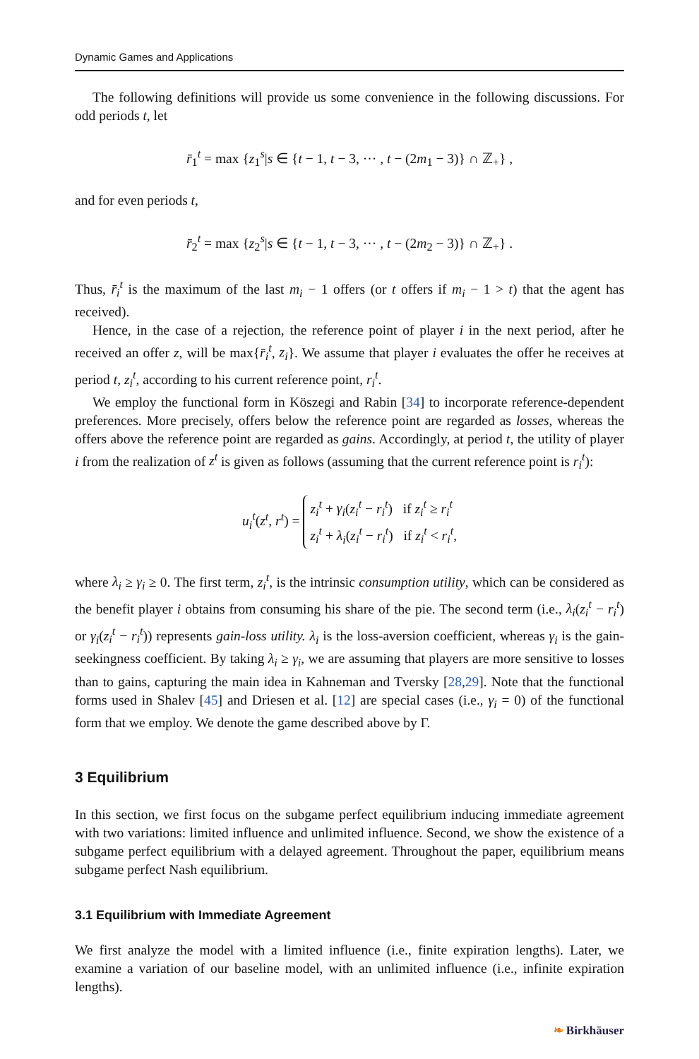Dynamic Games and Applications
The following definitions will provide us some convenience in the following discussions. For odd periods t, let
r̄<sub>1</sub><sup>t</sup> = max {z<sub>1</sub><sup>s</sup>|s ∈ {t − 1, t − 3, ··· , t − (2m<sub>1</sub> − 3)} ∩ ℤ<sub>+</sub>} ,
and for even periods t,
r̄<sub>2</sub><sup>t</sup> = max {z<sub>2</sub><sup>s</sup>|s ∈ {t − 1, t − 3, ··· , t − (2m<sub>2</sub> − 3)} ∩ ℤ<sub>+</sub>} .
Thus, r̄<sub>i</sub><sup>t</sup> is the maximum of the last m<sub>i</sub> − 1 offers (or t offers if m<sub>i</sub> − 1 > t) that the agent has received).
Hence, in the case of a rejection, the reference point of player i in the next period, after he received an offer z, will be max{r̄<sub>i</sub><sup>t</sup>, z<sub>i</sub>}. We assume that player i evaluates the offer he receives at period t, z<sub>i</sub><sup>t</sup>, according to his current reference point, r<sub>i</sub><sup>t</sup>.
We employ the functional form in Köszegi and Rabin [34] to incorporate reference-dependent preferences. More precisely, offers below the reference point are regarded as losses, whereas the offers above the reference point are regarded as gains. Accordingly, at period t, the utility of player i from the realization of z<sup>t</sup> is given as follows (assuming that the current reference point is r<sub>i</sub><sup>t</sup>):
u<sub>i</sub><sup>t</sup>(z<sup>t</sup>, r<sup>t</sup>) = z<sub>i</sub><sup>t</sup> + γ<sub>i</sub>(z<sub>i</sub><sup>t</sup> − r<sub>i</sub><sup>t</sup>) if z<sub>i</sub><sup>t</sup> ≥ r<sub>i</sub><sup>t</sup>
z<sub>i</sub><sup>t</sup> + λ<sub>i</sub>(z<sub>i</sub><sup>t</sup> − r<sub>i</sub><sup>t</sup>) if z<sub>i</sub><sup>t</sup> < r<sub>i</sub><sup>t</sup>,
where λ<sub>i</sub> ≥ γ<sub>i</sub> ≥ 0. The first term, z<sub>i</sub><sup>t</sup>, is the intrinsic consumption utility, which can be considered as the benefit player i obtains from consuming his share of the pie. The second term (i.e., λ<sub>i</sub>(z<sub>i</sub><sup>t</sup> − r<sub>i</sub><sup>t</sup>) or γ<sub>i</sub>(z<sub>i</sub><sup>t</sup> − r<sub>i</sub><sup>t</sup>)) represents gain-loss utility. λ<sub>i</sub> is the loss-aversion coefficient, whereas γ<sub>i</sub> is the gain-seekingness coefficient. By taking λ<sub>i</sub> ≥ γ<sub>i</sub>, we are assuming that players are more sensitive to losses than to gains, capturing the main idea in Kahneman and Tversky [28,29]. Note that the functional forms used in Shalev [45] and Driesen et al. [12] are special cases (i.e., γ<sub>i</sub> = 0) of the functional form that we employ. We denote the game described above by Γ.
3 Equilibrium
In this section, we first focus on the subgame perfect equilibrium inducing immediate agreement with two variations: limited influence and unlimited influence. Second, we show the existence of a subgame perfect equilibrium with a delayed agreement. Throughout the paper, equilibrium means subgame perfect Nash equilibrium.
3.1 Equilibrium with Immediate Agreement
We first analyze the model with a limited influence (i.e., finite expiration lengths). Later, we examine a variation of our baseline model, with an unlimited influence (i.e., infinite expiration lengths).
❧ Birkhäuser